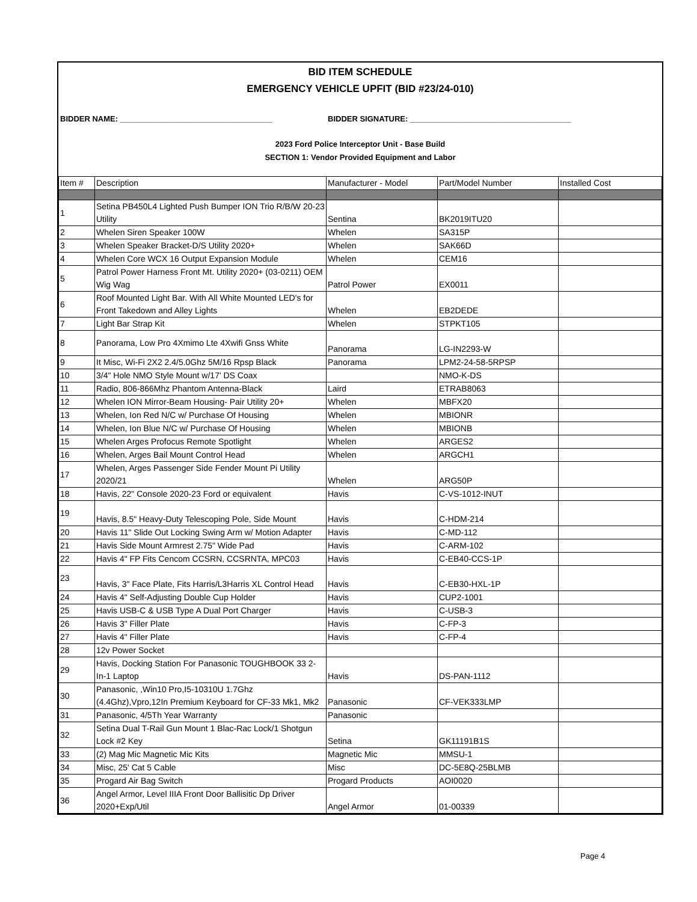BID ITEM SCHEDULE
EMERGENCY VEHICLE UPFIT (BID #23/24-010)
BIDDER NAME: ___________________________________ BIDDER SIGNATURE: _____________________________________
2023 Ford Police Interceptor Unit - Base Build
SECTION 1: Vendor Provided Equipment and Labor
| Item # | Description | Manufacturer - Model | Part/Model Number | Installed Cost |
| --- | --- | --- | --- | --- |
| 1 | Setina PB450L4 Lighted Push Bumper ION Trio R/B/W 20-23 Utility | Sentina | BK2019ITU20 | |
| 2 | Whelen Siren Speaker 100W | Whelen | SA315P | |
| 3 | Whelen Speaker Bracket-D/S Utility 2020+ | Whelen | SAK66D | |
| 4 | Whelen Core WCX 16 Output Expansion Module | Whelen | CEM16 | |
| 5 | Patrol Power Harness Front Mt. Utility 2020+ (03-0211) OEM Wig Wag | Patrol Power | EX0011 | |
| 6 | Roof Mounted Light Bar. With All White Mounted LED's for Front Takedown and Alley Lights | Whelen | EB2DEDE | |
| 7 | Light Bar Strap Kit | Whelen | STPKT105 | |
| 8 | Panorama, Low Pro 4Xmimo Lte 4Xwifi Gnss White | Panorama | LG-IN2293-W | |
| 9 | It Misc, Wi-Fi 2X2 2.4/5.0Ghz 5M/16 Rpsp Black | Panorama | LPM2-24-58-5RPSP | |
| 10 | 3/4" Hole NMO Style Mount w/17' DS Coax | | NMO-K-DS | |
| 11 | Radio, 806-866Mhz Phantom Antenna-Black | Laird | ETRAB8063 | |
| 12 | Whelen ION Mirror-Beam Housing- Pair Utility 20+ | Whelen | MBFX20 | |
| 13 | Whelen, Ion Red N/C w/ Purchase Of Housing | Whelen | MBIONR | |
| 14 | Whelen, Ion Blue N/C w/ Purchase Of Housing | Whelen | MBIONB | |
| 15 | Whelen Arges Profocus Remote Spotlight | Whelen | ARGES2 | |
| 16 | Whelen, Arges Bail Mount Control Head | Whelen | ARGCH1 | |
| 17 | Whelen, Arges Passenger Side Fender Mount Pi Utility 2020/21 | Whelen | ARG50P | |
| 18 | Havis, 22" Console 2020-23 Ford or equivalent | Havis | C-VS-1012-INUT | |
| 19 | Havis, 8.5" Heavy-Duty Telescoping Pole, Side Mount | Havis | C-HDM-214 | |
| 20 | Havis 11" Slide Out Locking Swing Arm w/ Motion Adapter | Havis | C-MD-112 | |
| 21 | Havis Side Mount Armrest 2.75" Wide Pad | Havis | C-ARM-102 | |
| 22 | Havis 4" FP Fits Cencom CCSRN, CCSRNTA, MPC03 | Havis | C-EB40-CCS-1P | |
| 23 | Havis, 3" Face Plate, Fits Harris/L3Harris XL Control Head | Havis | C-EB30-HXL-1P | |
| 24 | Havis 4" Self-Adjusting Double Cup Holder | Havis | CUP2-1001 | |
| 25 | Havis USB-C & USB Type A Dual Port Charger | Havis | C-USB-3 | |
| 26 | Havis 3" Filler Plate | Havis | C-FP-3 | |
| 27 | Havis 4" Filler Plate | Havis | C-FP-4 | |
| 28 | 12v Power Socket | | | |
| 29 | Havis, Docking Station For Panasonic TOUGHBOOK 33 2-In-1 Laptop | Havis | DS-PAN-1112 | |
| 30 | Panasonic, ,Win10 Pro,I5-10310U 1.7Ghz (4.4Ghz),Vpro,12In Premium Keyboard for CF-33 Mk1, Mk2 | Panasonic | CF-VEK333LMP | |
| 31 | Panasonic, 4/5Th Year Warranty | Panasonic | | |
| 32 | Setina Dual T-Rail Gun Mount 1 Blac-Rac Lock/1 Shotgun Lock #2 Key | Setina | GK11191B1S | |
| 33 | (2) Mag Mic Magnetic Mic Kits | Magnetic Mic | MMSU-1 | |
| 34 | Misc, 25' Cat 5 Cable | Misc | DC-5E8Q-25BLMB | |
| 35 | Progard Air Bag Switch | Progard Products | AOI0020 | |
| 36 | Angel Armor, Level IIIA Front Door Ballisitic Dp Driver 2020+Exp/Util | Angel Armor | 01-00339 | |
Page 4